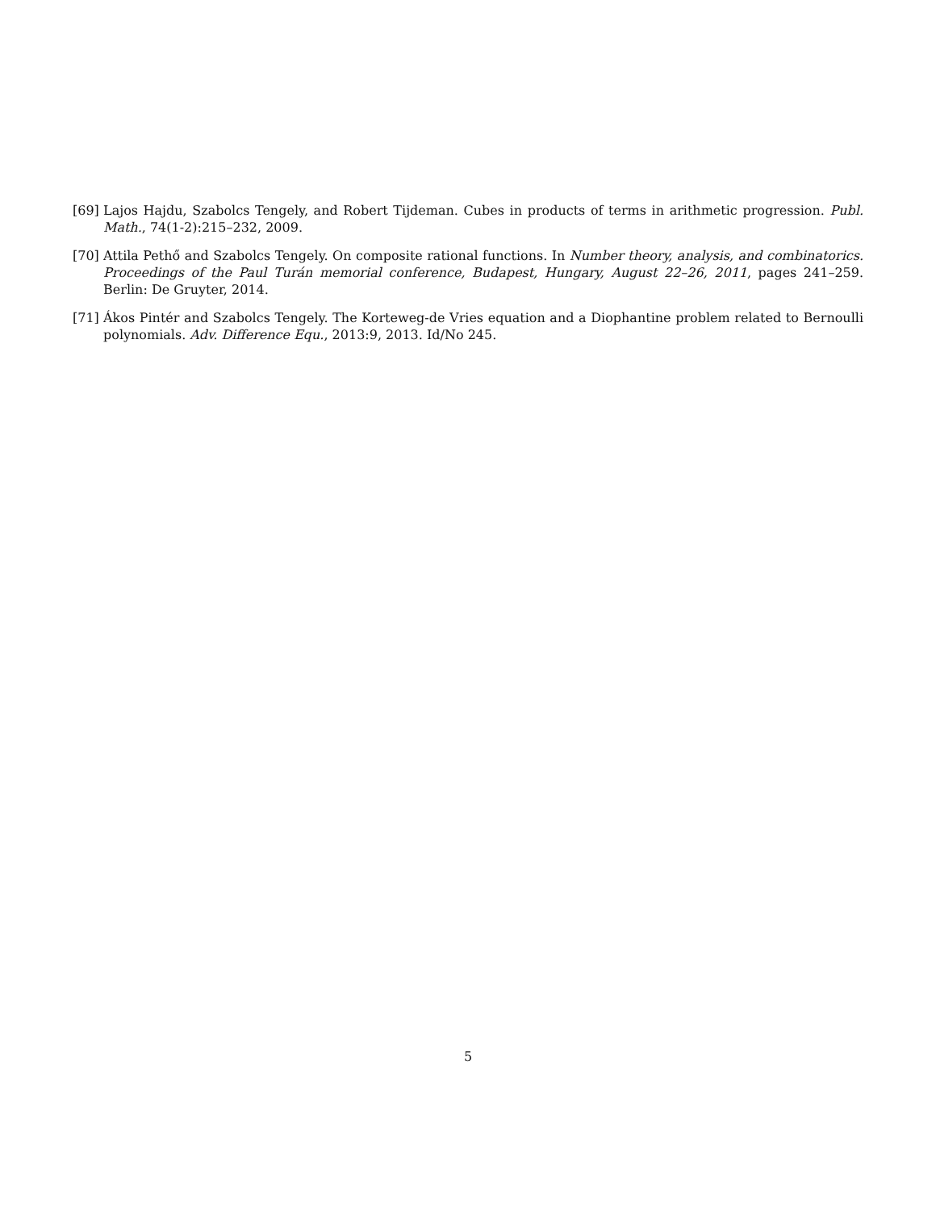[69]
Lajos Hajdu, Szabolcs Tengely, and Robert Tijdeman. Cubes in products of terms in arithmetic progression. Publ. Math., 74(1-2):215–232, 2009.
[70]
Attila Pethő and Szabolcs Tengely. On composite rational functions. In Number theory, analysis, and combinatorics. Proceedings of the Paul Turán memorial conference, Budapest, Hungary, August 22–26, 2011, pages 241–259. Berlin: De Gruyter, 2014.
[71]
Ákos Pintér and Szabolcs Tengely. The Korteweg-de Vries equation and a Diophantine problem related to Bernoulli polynomials. Adv. Difference Equ., 2013:9, 2013. Id/No 245.
5